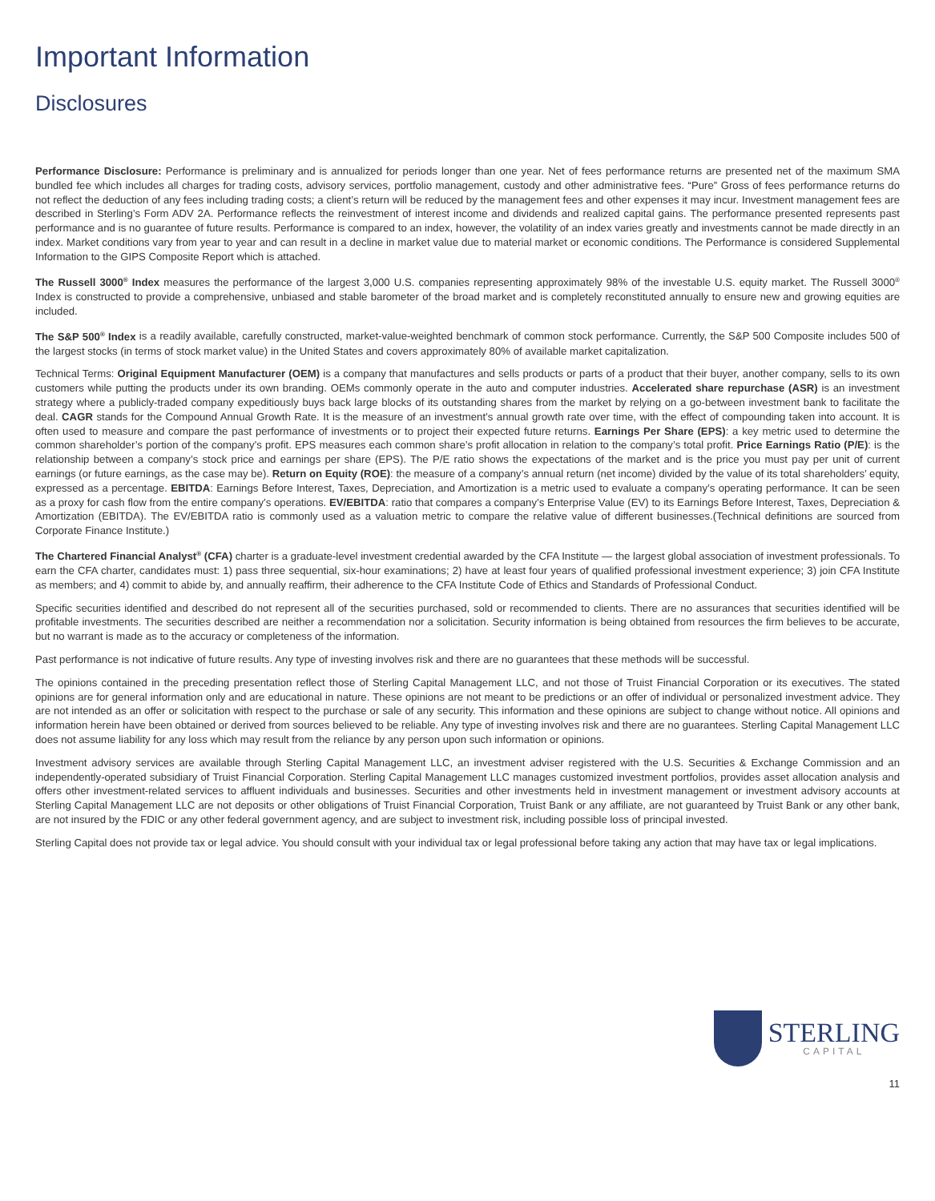Important Information
Disclosures
Performance Disclosure: Performance is preliminary and is annualized for periods longer than one year. Net of fees performance returns are presented net of the maximum SMA bundled fee which includes all charges for trading costs, advisory services, portfolio management, custody and other administrative fees. “Pure” Gross of fees performance returns do not reflect the deduction of any fees including trading costs; a client’s return will be reduced by the management fees and other expenses it may incur. Investment management fees are described in Sterling’s Form ADV 2A. Performance reflects the reinvestment of interest income and dividends and realized capital gains. The performance presented represents past performance and is no guarantee of future results. Performance is compared to an index, however, the volatility of an index varies greatly and investments cannot be made directly in an index. Market conditions vary from year to year and can result in a decline in market value due to material market or economic conditions. The Performance is considered Supplemental Information to the GIPS Composite Report which is attached.
The Russell 3000<sup>®</sup> Index measures the performance of the largest 3,000 U.S. companies representing approximately 98% of the investable U.S. equity market. The Russell 3000<sup>®</sup> Index is constructed to provide a comprehensive, unbiased and stable barometer of the broad market and is completely reconstituted annually to ensure new and growing equities are included.
The S&P 500<sup>®</sup> Index is a readily available, carefully constructed, market-value-weighted benchmark of common stock performance. Currently, the S&P 500 Composite includes 500 of the largest stocks (in terms of stock market value) in the United States and covers approximately 80% of available market capitalization.
Technical Terms: Original Equipment Manufacturer (OEM) is a company that manufactures and sells products or parts of a product that their buyer, another company, sells to its own customers while putting the products under its own branding. OEMs commonly operate in the auto and computer industries. Accelerated share repurchase (ASR) is an investment strategy where a publicly-traded company expeditiously buys back large blocks of its outstanding shares from the market by relying on a go-between investment bank to facilitate the deal. CAGR stands for the Compound Annual Growth Rate. It is the measure of an investment’s annual growth rate over time, with the effect of compounding taken into account. It is often used to measure and compare the past performance of investments or to project their expected future returns. Earnings Per Share (EPS): a key metric used to determine the common shareholder’s portion of the company’s profit. EPS measures each common share’s profit allocation in relation to the company’s total profit. Price Earnings Ratio (P/E): is the relationship between a company’s stock price and earnings per share (EPS). The P/E ratio shows the expectations of the market and is the price you must pay per unit of current earnings (or future earnings, as the case may be). Return on Equity (ROE): the measure of a company’s annual return (net income) divided by the value of its total shareholders’ equity, expressed as a percentage. EBITDA: Earnings Before Interest, Taxes, Depreciation, and Amortization is a metric used to evaluate a company’s operating performance. It can be seen as a proxy for cash flow from the entire company’s operations. EV/EBITDA: ratio that compares a company’s Enterprise Value (EV) to its Earnings Before Interest, Taxes, Depreciation & Amortization (EBITDA). The EV/EBITDA ratio is commonly used as a valuation metric to compare the relative value of different businesses.(Technical definitions are sourced from Corporate Finance Institute.)
The Chartered Financial Analyst<sup>®</sup> (CFA) charter is a graduate-level investment credential awarded by the CFA Institute — the largest global association of investment professionals. To earn the CFA charter, candidates must: 1) pass three sequential, six-hour examinations; 2) have at least four years of qualified professional investment experience; 3) join CFA Institute as members; and 4) commit to abide by, and annually reaffirm, their adherence to the CFA Institute Code of Ethics and Standards of Professional Conduct.
Specific securities identified and described do not represent all of the securities purchased, sold or recommended to clients. There are no assurances that securities identified will be profitable investments. The securities described are neither a recommendation nor a solicitation. Security information is being obtained from resources the firm believes to be accurate, but no warrant is made as to the accuracy or completeness of the information.
Past performance is not indicative of future results. Any type of investing involves risk and there are no guarantees that these methods will be successful.
The opinions contained in the preceding presentation reflect those of Sterling Capital Management LLC, and not those of Truist Financial Corporation or its executives. The stated opinions are for general information only and are educational in nature. These opinions are not meant to be predictions or an offer of individual or personalized investment advice. They are not intended as an offer or solicitation with respect to the purchase or sale of any security. This information and these opinions are subject to change without notice. All opinions and information herein have been obtained or derived from sources believed to be reliable. Any type of investing involves risk and there are no guarantees. Sterling Capital Management LLC does not assume liability for any loss which may result from the reliance by any person upon such information or opinions.
Investment advisory services are available through Sterling Capital Management LLC, an investment adviser registered with the U.S. Securities & Exchange Commission and an independently-operated subsidiary of Truist Financial Corporation. Sterling Capital Management LLC manages customized investment portfolios, provides asset allocation analysis and offers other investment-related services to affluent individuals and businesses. Securities and other investments held in investment management or investment advisory accounts at Sterling Capital Management LLC are not deposits or other obligations of Truist Financial Corporation, Truist Bank or any affiliate, are not guaranteed by Truist Bank or any other bank, are not insured by the FDIC or any other federal government agency, and are subject to investment risk, including possible loss of principal invested.
Sterling Capital does not provide tax or legal advice. You should consult with your individual tax or legal professional before taking any action that may have tax or legal implications.
STERLING
CAPITAL
11